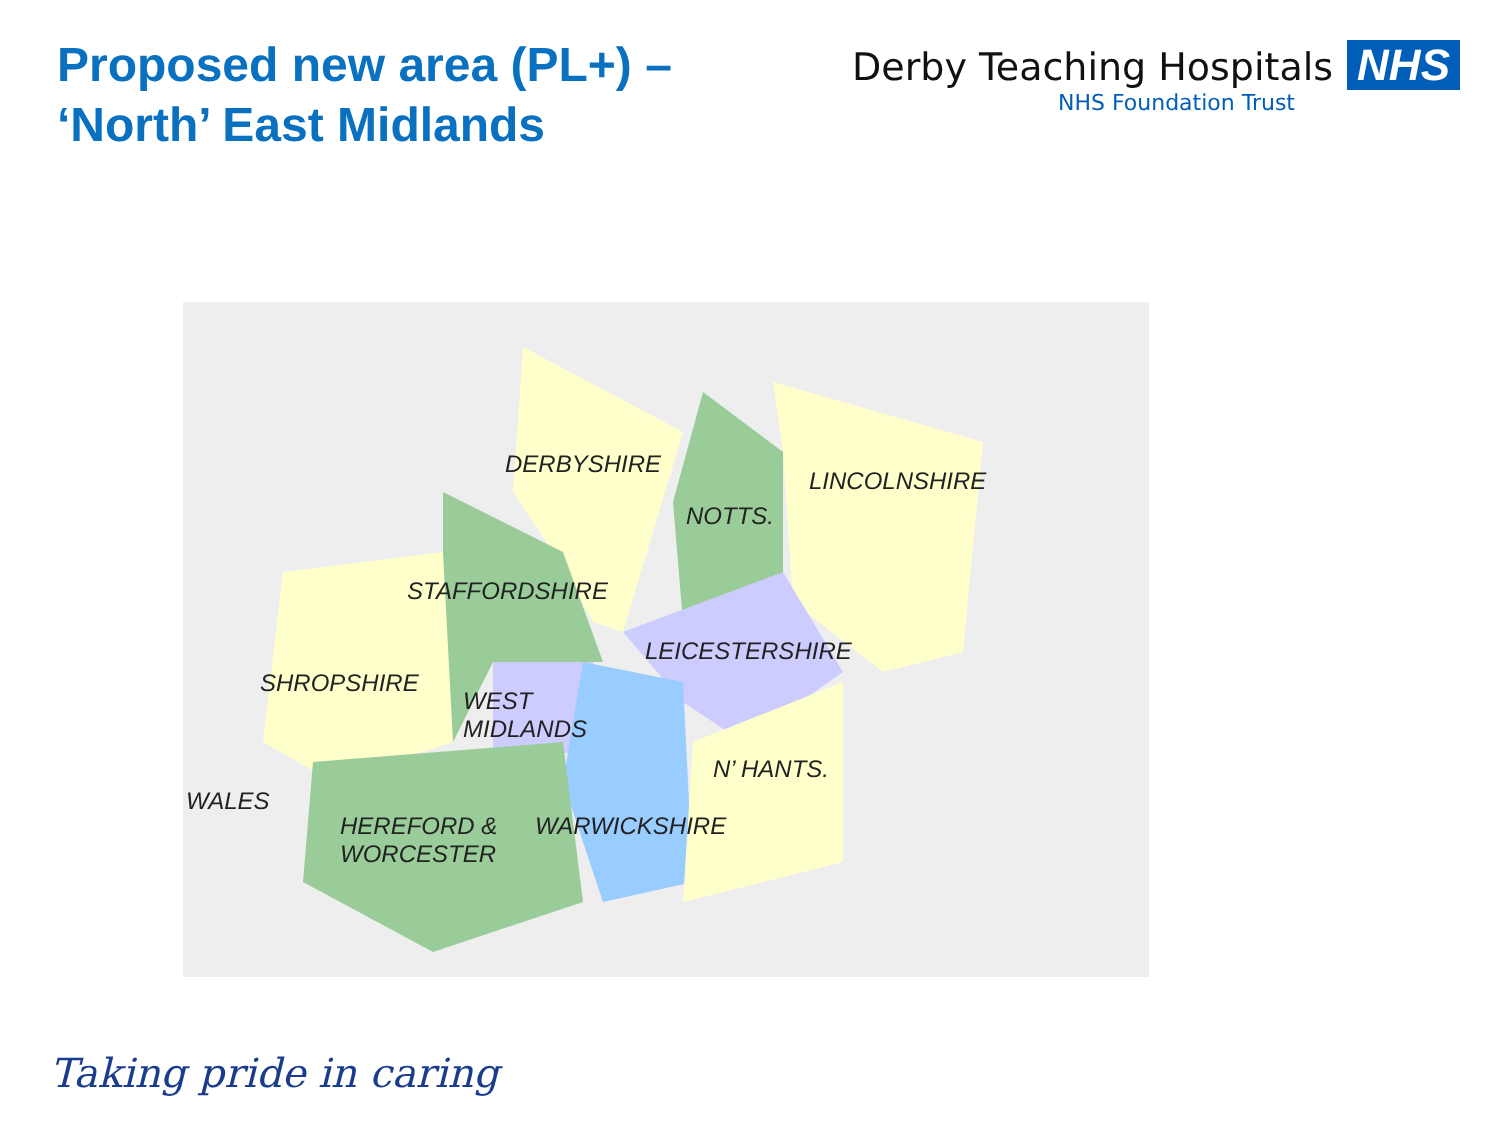Proposed new area (PL+) –
‘North’ East Midlands
Derby Teaching Hospitals NHS
NHS Foundation Trust
DERBYSHIRE
LINCOLNSHIRE
NOTTS.
STAFFORDSHIRE
LEICESTERSHIRE
SHROPSHIRE
WEST
MIDLANDS
N’ HANTS.
WALES
HEREFORD &
WORCESTER
WARWICKSHIRE
Taking pride in caring